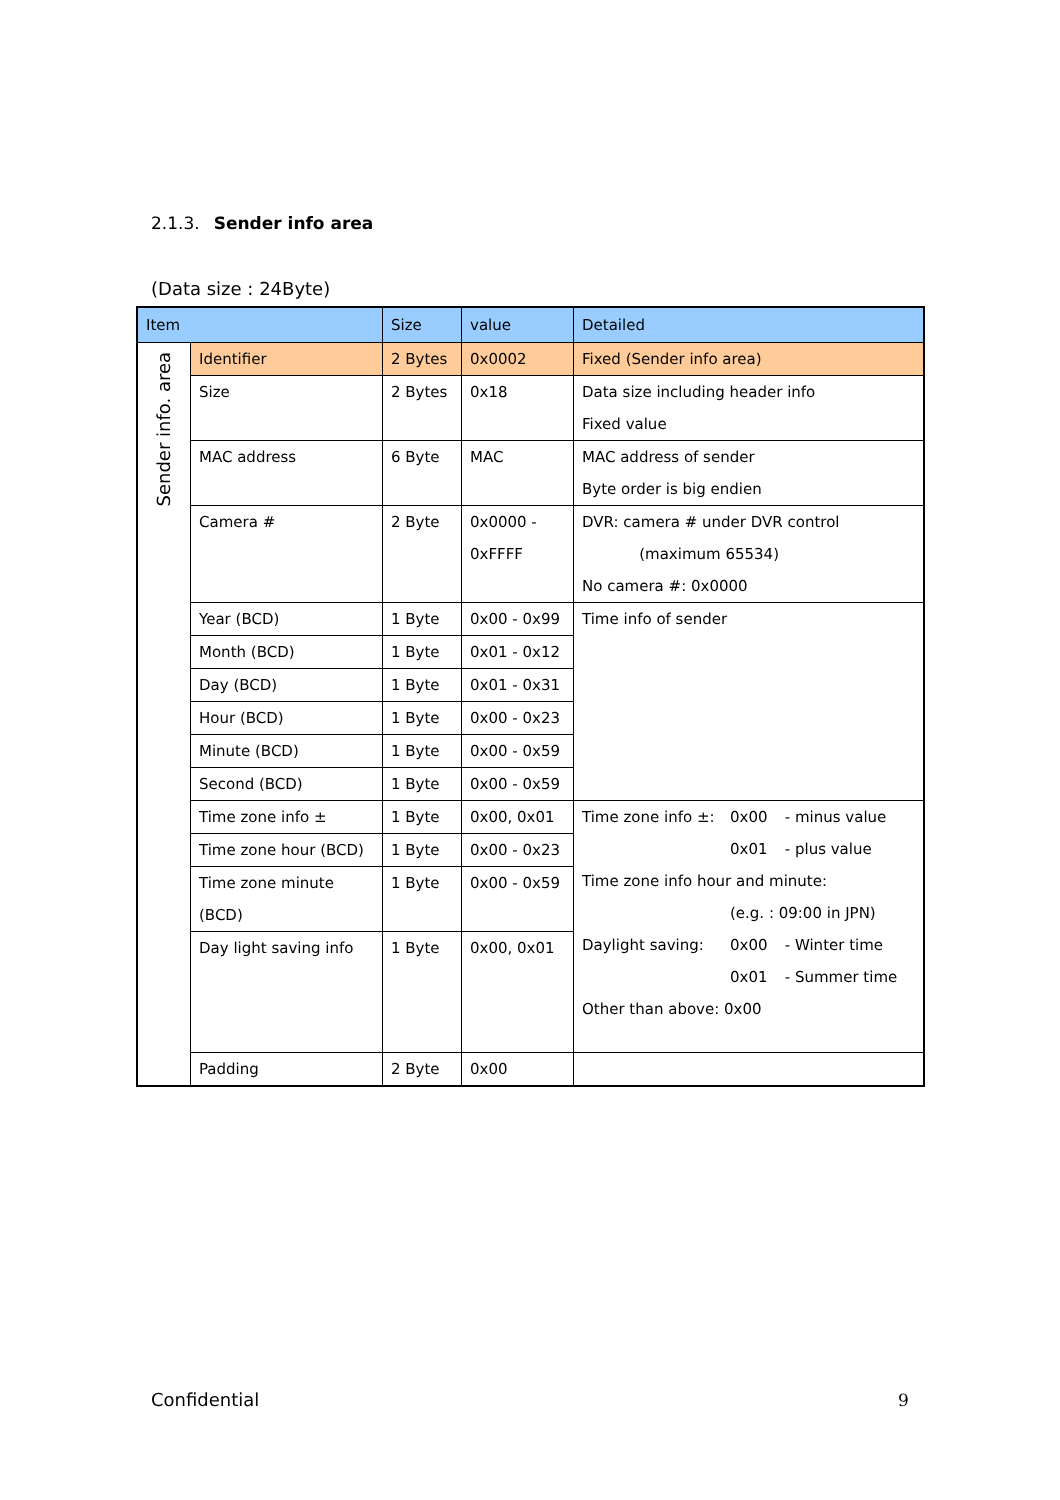2.1.3. Sender info area
(Data size : 24Byte)
| Item | | Size | value | Detailed |
| Sender info. area | Identifier | 2 Bytes | 0x0002 | Fixed (Sender info area) |
| | Size | 2 Bytes | 0x18 | Data size including header info Fixed value |
| | MAC address | 6 Byte | MAC | MAC address of sender Byte order is big endien |
| | Camera # | 2 Byte | 0x0000 - 0xFFFF | DVR: camera # under DVR control (maximum 65534) No camera #: 0x0000 |
| | Year (BCD) | 1 Byte | 0x00 - 0x99 | Time info of sender |
| | Month (BCD) | 1 Byte | 0x01 - 0x12 | |
| | Day (BCD) | 1 Byte | 0x01 - 0x31 | |
| | Hour (BCD) | 1 Byte | 0x00 - 0x23 | |
| | Minute (BCD) | 1 Byte | 0x00 - 0x59 | |
| | Second (BCD) | 1 Byte | 0x00 - 0x59 | |
| | Time zone info ± | 1 Byte | 0x00, 0x01 | Time zone info ±: 0x00 - minus value 0x01 - plus value Time zone info hour and minute: (e.g. : 09:00 in JPN) Daylight saving: 0x00 - Winter time 0x01 - Summer time Other than above: 0x00 |
| | Time zone hour (BCD) | 1 Byte | 0x00 - 0x23 | |
| | Time zone minute (BCD) | 1 Byte | 0x00 - 0x59 | |
| | Day light saving info | 1 Byte | 0x00, 0x01 | |
| | Padding | 2 Byte | 0x00 | |
Confidential 9